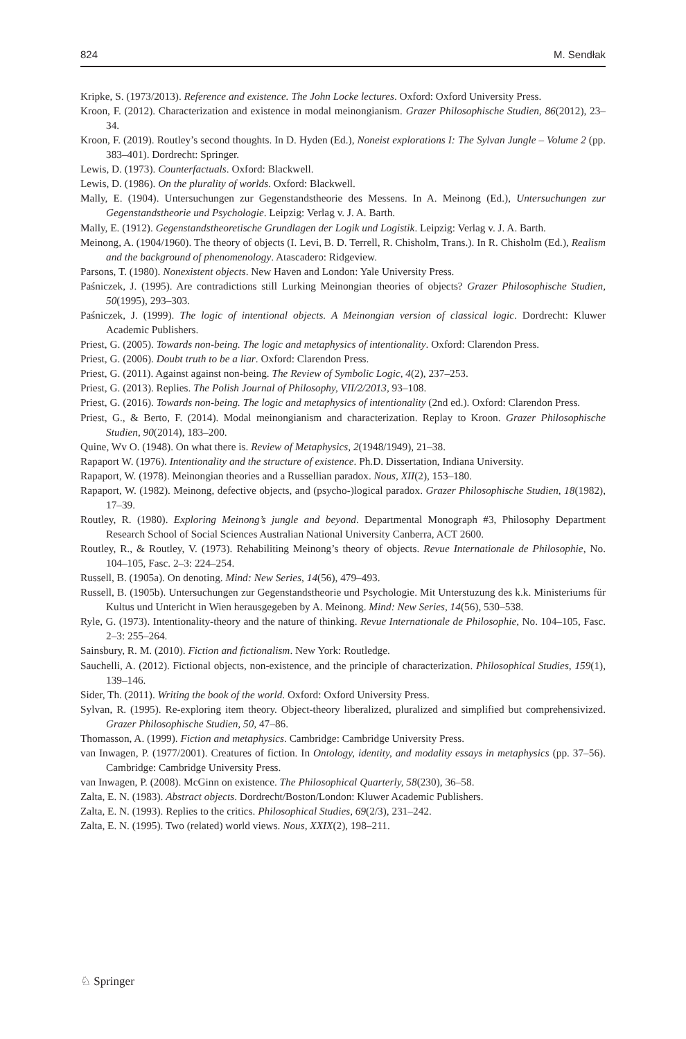824 M. Sendłak
Kripke, S. (1973/2013). Reference and existence. The John Locke lectures. Oxford: Oxford University Press.
Kroon, F. (2012). Characterization and existence in modal meinongianism. Grazer Philosophische Studien, 86(2012), 23–34.
Kroon, F. (2019). Routley’s second thoughts. In D. Hyden (Ed.), Noneist explorations I: The Sylvan Jungle – Volume 2 (pp. 383–401). Dordrecht: Springer.
Lewis, D. (1973). Counterfactuals. Oxford: Blackwell.
Lewis, D. (1986). On the plurality of worlds. Oxford: Blackwell.
Mally, E. (1904). Untersuchungen zur Gegenstandstheorie des Messens. In A. Meinong (Ed.), Untersuchungen zur Gegenstandstheorie und Psychologie. Leipzig: Verlag v. J. A. Barth.
Mally, E. (1912). Gegenstandstheoretische Grundlagen der Logik und Logistik. Leipzig: Verlag v. J. A. Barth.
Meinong, A. (1904/1960). The theory of objects (I. Levi, B. D. Terrell, R. Chisholm, Trans.). In R. Chisholm (Ed.), Realism and the background of phenomenology. Atascadero: Ridgeview.
Parsons, T. (1980). Nonexistent objects. New Haven and London: Yale University Press.
Paśniczek, J. (1995). Are contradictions still Lurking Meinongian theories of objects? Grazer Philosophische Studien, 50(1995), 293–303.
Paśniczek, J. (1999). The logic of intentional objects. A Meinongian version of classical logic. Dordrecht: Kluwer Academic Publishers.
Priest, G. (2005). Towards non-being. The logic and metaphysics of intentionality. Oxford: Clarendon Press.
Priest, G. (2006). Doubt truth to be a liar. Oxford: Clarendon Press.
Priest, G. (2011). Against against non-being. The Review of Symbolic Logic, 4(2), 237–253.
Priest, G. (2013). Replies. The Polish Journal of Philosophy, VII/2/2013, 93–108.
Priest, G. (2016). Towards non-being. The logic and metaphysics of intentionality (2nd ed.). Oxford: Clarendon Press.
Priest, G., & Berto, F. (2014). Modal meinongianism and characterization. Replay to Kroon. Grazer Philosophische Studien, 90(2014), 183–200.
Quine, Wv O. (1948). On what there is. Review of Metaphysics, 2(1948/1949), 21–38.
Rapaport W. (1976). Intentionality and the structure of existence. Ph.D. Dissertation, Indiana University.
Rapaport, W. (1978). Meinongian theories and a Russellian paradox. Nous, XII(2), 153–180.
Rapaport, W. (1982). Meinong, defective objects, and (psycho-)logical paradox. Grazer Philosophische Studien, 18(1982), 17–39.
Routley, R. (1980). Exploring Meinong’s jungle and beyond. Departmental Monograph #3, Philosophy Department Research School of Social Sciences Australian National University Canberra, ACT 2600.
Routley, R., & Routley, V. (1973). Rehabiliting Meinong’s theory of objects. Revue Internationale de Philosophie, No. 104–105, Fasc. 2–3: 224–254.
Russell, B. (1905a). On denoting. Mind: New Series, 14(56), 479–493.
Russell, B. (1905b). Untersuchungen zur Gegenstandstheorie und Psychologie. Mit Unterstuzung des k.k. Ministeriums für Kultus und Untericht in Wien herausgegeben by A. Meinong. Mind: New Series, 14(56), 530–538.
Ryle, G. (1973). Intentionality-theory and the nature of thinking. Revue Internationale de Philosophie, No. 104–105, Fasc. 2–3: 255–264.
Sainsbury, R. M. (2010). Fiction and fictionalism. New York: Routledge.
Sauchelli, A. (2012). Fictional objects, non-existence, and the principle of characterization. Philosophical Studies, 159(1), 139–146.
Sider, Th. (2011). Writing the book of the world. Oxford: Oxford University Press.
Sylvan, R. (1995). Re-exploring item theory. Object-theory liberalized, pluralized and simplified but comprehensivized. Grazer Philosophische Studien, 50, 47–86.
Thomasson, A. (1999). Fiction and metaphysics. Cambridge: Cambridge University Press.
van Inwagen, P. (1977/2001). Creatures of fiction. In Ontology, identity, and modality essays in metaphysics (pp. 37–56). Cambridge: Cambridge University Press.
van Inwagen, P. (2008). McGinn on existence. The Philosophical Quarterly, 58(230), 36–58.
Zalta, E. N. (1983). Abstract objects. Dordrecht/Boston/London: Kluwer Academic Publishers.
Zalta, E. N. (1993). Replies to the critics. Philosophical Studies, 69(2/3), 231–242.
Zalta, E. N. (1995). Two (related) world views. Nous, XXIX(2), 198–211.
♘ Springer